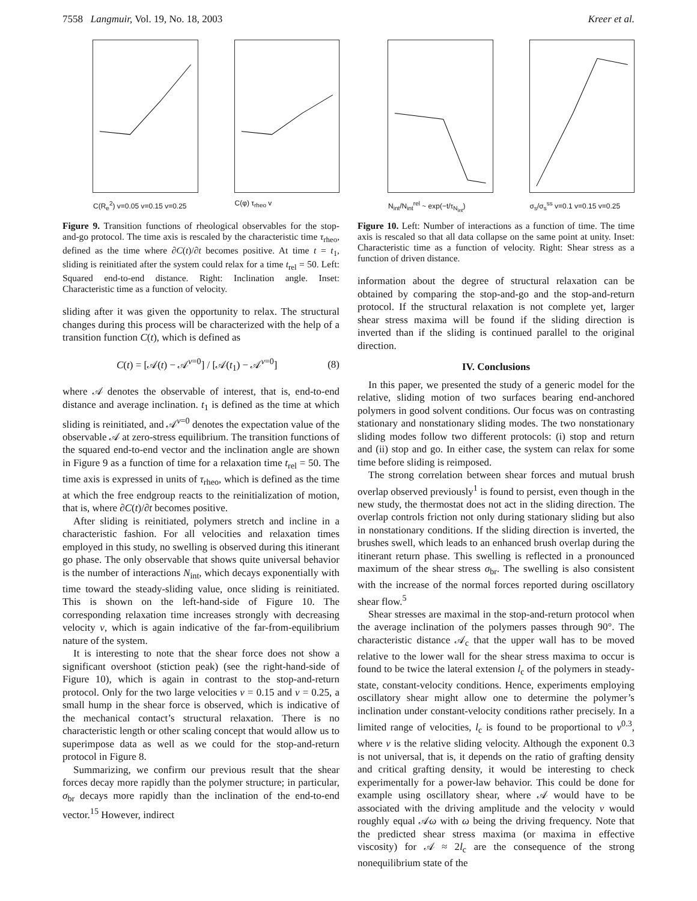7558 Langmuir, Vol. 19, No. 18, 2003 Kreer et al.
C(R<sub>e</sub><sup>2</sup>) v=0.05 v=0.15 v=0.25 C(φ) τ<sub>rheo</sub> v
Figure 9. Transition functions of rheological observables for the stop-and-go protocol. The time axis is rescaled by the characteristic time τ<sub>rheo</sub>, defined as the time where ∂C(t)/∂t becomes positive. At time t = t<sub>1</sub>, sliding is reinitiated after the system could relax for a time t<sub>rel</sub> = 50. Left: Squared end-to-end distance. Right: Inclination angle. Inset: Characteristic time as a function of velocity.
sliding after it was given the opportunity to relax. The structural changes during this process will be characterized with the help of a transition function C(t), which is defined as
C(t) = [𝒜(t) − 𝒜<sup>v=0</sup>] / [𝒜(t<sub>1</sub>) − 𝒜<sup>v=0</sup>] (8)
where 𝒜 denotes the observable of interest, that is, end-to-end distance and average inclination. t<sub>1</sub> is defined as the time at which sliding is reinitiated, and 𝒜<sup>v=0</sup> denotes the expectation value of the observable 𝒜 at zero-stress equilibrium. The transition functions of the squared end-to-end vector and the inclination angle are shown in Figure 9 as a function of time for a relaxation time t<sub>rel</sub> = 50. The time axis is expressed in units of τ<sub>rheo</sub>, which is defined as the time at which the free endgroup reacts to the reinitialization of motion, that is, where ∂C(t)/∂t becomes positive.
After sliding is reinitiated, polymers stretch and incline in a characteristic fashion. For all velocities and relaxation times employed in this study, no swelling is observed during this itinerant go phase. The only observable that shows quite universal behavior is the number of interactions N<sub>int</sub>, which decays exponentially with time toward the steady-sliding value, once sliding is reinitiated. This is shown on the left-hand-side of Figure 10. The corresponding relaxation time increases strongly with decreasing velocity v, which is again indicative of the far-from-equilibrium nature of the system.
It is interesting to note that the shear force does not show a significant overshoot (stiction peak) (see the right-hand-side of Figure 10), which is again in contrast to the stop-and-return protocol. Only for the two large velocities v = 0.15 and v = 0.25, a small hump in the shear force is observed, which is indicative of the mechanical contact’s structural relaxation. There is no characteristic length or other scaling concept that would allow us to superimpose data as well as we could for the stop-and-return protocol in Figure 8.
Summarizing, we confirm our previous result that the shear forces decay more rapidly than the polymer structure; in particular, σ<sub>br</sub> decays more rapidly than the inclination of the end-to-end vector.<sup>15</sup> However, indirect
N<sub>int</sub>/N<sub>int</sub><sup>rel</sup> ~ exp(−t/τ<sub>N<sub>int</sub></sub>) σ<sub>s</sub>/σ<sub>s</sub><sup>ss</sup> v=0.1 v=0.15 v=0.25
Figure 10. Left: Number of interactions as a function of time. The time axis is rescaled so that all data collapse on the same point at unity. Inset: Characteristic time as a function of velocity. Right: Shear stress as a function of driven distance.
information about the degree of structural relaxation can be obtained by comparing the stop-and-go and the stop-and-return protocol. If the structural relaxation is not complete yet, larger shear stress maxima will be found if the sliding direction is inverted than if the sliding is continued parallel to the original direction.
IV. Conclusions
In this paper, we presented the study of a generic model for the relative, sliding motion of two surfaces bearing end-anchored polymers in good solvent conditions. Our focus was on contrasting stationary and nonstationary sliding modes. The two nonstationary sliding modes follow two different protocols: (i) stop and return and (ii) stop and go. In either case, the system can relax for some time before sliding is reimposed.
The strong correlation between shear forces and mutual brush overlap observed previously<sup>1</sup> is found to persist, even though in the new study, the thermostat does not act in the sliding direction. The overlap controls friction not only during stationary sliding but also in nonstationary conditions. If the sliding direction is inverted, the brushes swell, which leads to an enhanced brush overlap during the itinerant return phase. This swelling is reflected in a pronounced maximum of the shear stress σ<sub>br</sub>. The swelling is also consistent with the increase of the normal forces reported during oscillatory shear flow.<sup>5</sup>
Shear stresses are maximal in the stop-and-return protocol when the average inclination of the polymers passes through 90°. The characteristic distance 𝒜<sub>c</sub> that the upper wall has to be moved relative to the lower wall for the shear stress maxima to occur is found to be twice the lateral extension l<sub>c</sub> of the polymers in steady-state, constant-velocity conditions. Hence, experiments employing oscillatory shear might allow one to determine the polymer’s inclination under constant-velocity conditions rather precisely. In a limited range of velocities, l<sub>c</sub> is found to be proportional to v<sup>0.3</sup>, where v is the relative sliding velocity. Although the exponent 0.3 is not universal, that is, it depends on the ratio of grafting density and critical grafting density, it would be interesting to check experimentally for a power-law behavior. This could be done for example using oscillatory shear, where 𝒜 would have to be associated with the driving amplitude and the velocity v would roughly equal 𝒜ω with ω being the driving frequency. Note that the predicted shear stress maxima (or maxima in effective viscosity) for 𝒜 ≈ 2l<sub>c</sub> are the consequence of the strong nonequilibrium state of the